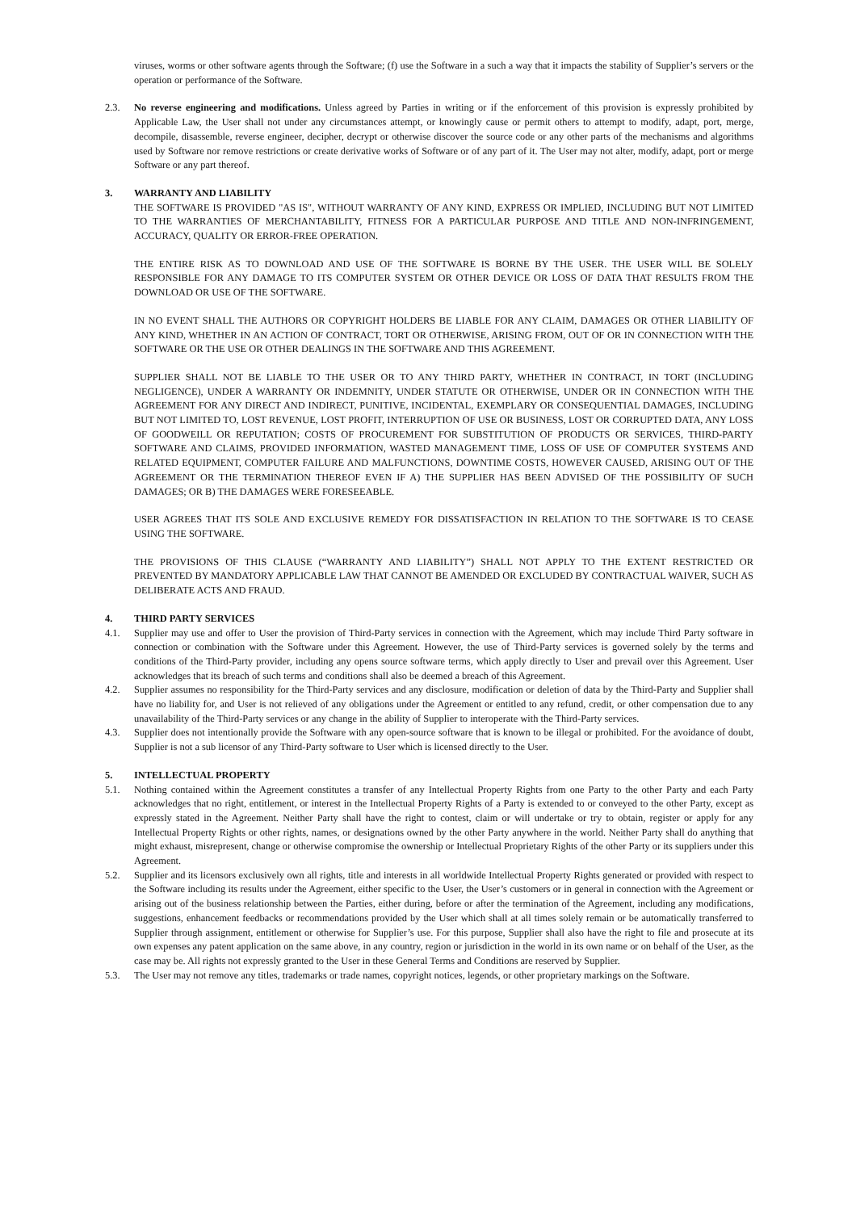viruses, worms or other software agents through the Software; (f) use the Software in a such a way that it impacts the stability of Supplier’s servers or the operation or performance of the Software.
2.3. No reverse engineering and modifications. Unless agreed by Parties in writing or if the enforcement of this provision is expressly prohibited by Applicable Law, the User shall not under any circumstances attempt, or knowingly cause or permit others to attempt to modify, adapt, port, merge, decompile, disassemble, reverse engineer, decipher, decrypt or otherwise discover the source code or any other parts of the mechanisms and algorithms used by Software nor remove restrictions or create derivative works of Software or of any part of it. The User may not alter, modify, adapt, port or merge Software or any part thereof.
3. WARRANTY AND LIABILITY
THE SOFTWARE IS PROVIDED "AS IS", WITHOUT WARRANTY OF ANY KIND, EXPRESS OR IMPLIED, INCLUDING BUT NOT LIMITED TO THE WARRANTIES OF MERCHANTABILITY, FITNESS FOR A PARTICULAR PURPOSE AND TITLE AND NON-INFRINGEMENT, ACCURACY, QUALITY OR ERROR-FREE OPERATION.
THE ENTIRE RISK AS TO DOWNLOAD AND USE OF THE SOFTWARE IS BORNE BY THE USER. THE USER WILL BE SOLELY RESPONSIBLE FOR ANY DAMAGE TO ITS COMPUTER SYSTEM OR OTHER DEVICE OR LOSS OF DATA THAT RESULTS FROM THE DOWNLOAD OR USE OF THE SOFTWARE.
IN NO EVENT SHALL THE AUTHORS OR COPYRIGHT HOLDERS BE LIABLE FOR ANY CLAIM, DAMAGES OR OTHER LIABILITY OF ANY KIND, WHETHER IN AN ACTION OF CONTRACT, TORT OR OTHERWISE, ARISING FROM, OUT OF OR IN CONNECTION WITH THE SOFTWARE OR THE USE OR OTHER DEALINGS IN THE SOFTWARE AND THIS AGREEMENT.
SUPPLIER SHALL NOT BE LIABLE TO THE USER OR TO ANY THIRD PARTY, WHETHER IN CONTRACT, IN TORT (INCLUDING NEGLIGENCE), UNDER A WARRANTY OR INDEMNITY, UNDER STATUTE OR OTHERWISE, UNDER OR IN CONNECTION WITH THE AGREEMENT FOR ANY DIRECT AND INDIRECT, PUNITIVE, INCIDENTAL, EXEMPLARY OR CONSEQUENTIAL DAMAGES, INCLUDING BUT NOT LIMITED TO, LOST REVENUE, LOST PROFIT, INTERRUPTION OF USE OR BUSINESS, LOST OR CORRUPTED DATA, ANY LOSS OF GOODWEILL OR REPUTATION; COSTS OF PROCUREMENT FOR SUBSTITUTION OF PRODUCTS OR SERVICES, THIRD-PARTY SOFTWARE AND CLAIMS, PROVIDED INFORMATION, WASTED MANAGEMENT TIME, LOSS OF USE OF COMPUTER SYSTEMS AND RELATED EQUIPMENT, COMPUTER FAILURE AND MALFUNCTIONS, DOWNTIME COSTS, HOWEVER CAUSED, ARISING OUT OF THE AGREEMENT OR THE TERMINATION THEREOF EVEN IF A) THE SUPPLIER HAS BEEN ADVISED OF THE POSSIBILITY OF SUCH DAMAGES; OR B) THE DAMAGES WERE FORESEEABLE.
USER AGREES THAT ITS SOLE AND EXCLUSIVE REMEDY FOR DISSATISFACTION IN RELATION TO THE SOFTWARE IS TO CEASE USING THE SOFTWARE.
THE PROVISIONS OF THIS CLAUSE (“WARRANTY AND LIABILITY”) SHALL NOT APPLY TO THE EXTENT RESTRICTED OR PREVENTED BY MANDATORY APPLICABLE LAW THAT CANNOT BE AMENDED OR EXCLUDED BY CONTRACTUAL WAIVER, SUCH AS DELIBERATE ACTS AND FRAUD.
4. THIRD PARTY SERVICES
4.1. Supplier may use and offer to User the provision of Third-Party services in connection with the Agreement, which may include Third Party software in connection or combination with the Software under this Agreement. However, the use of Third-Party services is governed solely by the terms and conditions of the Third-Party provider, including any opens source software terms, which apply directly to User and prevail over this Agreement. User acknowledges that its breach of such terms and conditions shall also be deemed a breach of this Agreement.
4.2. Supplier assumes no responsibility for the Third-Party services and any disclosure, modification or deletion of data by the Third-Party and Supplier shall have no liability for, and User is not relieved of any obligations under the Agreement or entitled to any refund, credit, or other compensation due to any unavailability of the Third-Party services or any change in the ability of Supplier to interoperate with the Third-Party services.
4.3. Supplier does not intentionally provide the Software with any open-source software that is known to be illegal or prohibited. For the avoidance of doubt, Supplier is not a sub licensor of any Third-Party software to User which is licensed directly to the User.
5. INTELLECTUAL PROPERTY
5.1. Nothing contained within the Agreement constitutes a transfer of any Intellectual Property Rights from one Party to the other Party and each Party acknowledges that no right, entitlement, or interest in the Intellectual Property Rights of a Party is extended to or conveyed to the other Party, except as expressly stated in the Agreement. Neither Party shall have the right to contest, claim or will undertake or try to obtain, register or apply for any Intellectual Property Rights or other rights, names, or designations owned by the other Party anywhere in the world. Neither Party shall do anything that might exhaust, misrepresent, change or otherwise compromise the ownership or Intellectual Proprietary Rights of the other Party or its suppliers under this Agreement.
5.2. Supplier and its licensors exclusively own all rights, title and interests in all worldwide Intellectual Property Rights generated or provided with respect to the Software including its results under the Agreement, either specific to the User, the User’s customers or in general in connection with the Agreement or arising out of the business relationship between the Parties, either during, before or after the termination of the Agreement, including any modifications, suggestions, enhancement feedbacks or recommendations provided by the User which shall at all times solely remain or be automatically transferred to Supplier through assignment, entitlement or otherwise for Supplier’s use. For this purpose, Supplier shall also have the right to file and prosecute at its own expenses any patent application on the same above, in any country, region or jurisdiction in the world in its own name or on behalf of the User, as the case may be. All rights not expressly granted to the User in these General Terms and Conditions are reserved by Supplier.
5.3. The User may not remove any titles, trademarks or trade names, copyright notices, legends, or other proprietary markings on the Software.